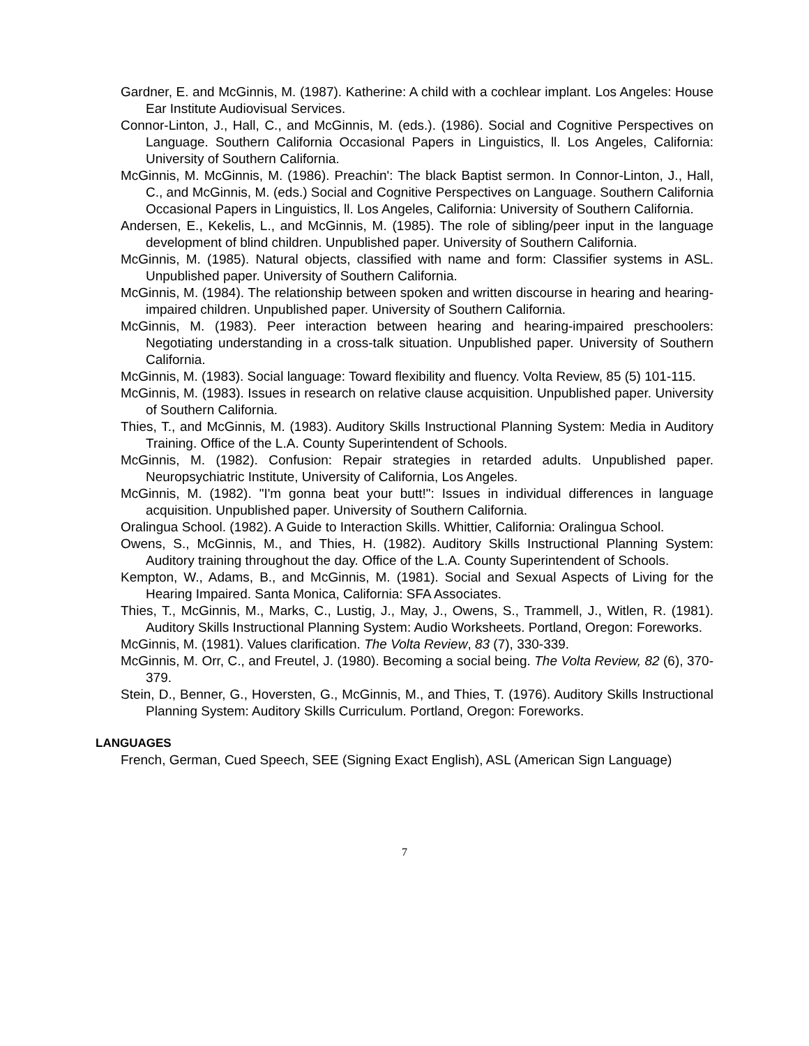Gardner, E. and McGinnis, M. (1987). Katherine: A child with a cochlear implant. Los Angeles: House Ear Institute Audiovisual Services.
Connor-Linton, J., Hall, C., and McGinnis, M. (eds.). (1986). Social and Cognitive Perspectives on Language. Southern California Occasional Papers in Linguistics, ll. Los Angeles, California: University of Southern California.
McGinnis, M. McGinnis, M. (1986). Preachin': The black Baptist sermon. In Connor-Linton, J., Hall, C., and McGinnis, M. (eds.) Social and Cognitive Perspectives on Language. Southern California Occasional Papers in Linguistics, ll. Los Angeles, California: University of Southern California.
Andersen, E., Kekelis, L., and McGinnis, M. (1985). The role of sibling/peer input in the language development of blind children. Unpublished paper. University of Southern California.
McGinnis, M. (1985). Natural objects, classified with name and form: Classifier systems in ASL. Unpublished paper. University of Southern California.
McGinnis, M. (1984). The relationship between spoken and written discourse in hearing and hearing-impaired children. Unpublished paper. University of Southern California.
McGinnis, M. (1983). Peer interaction between hearing and hearing-impaired preschoolers: Negotiating understanding in a cross-talk situation. Unpublished paper. University of Southern California.
McGinnis, M. (1983). Social language: Toward flexibility and fluency. Volta Review, 85 (5) 101-115.
McGinnis, M. (1983). Issues in research on relative clause acquisition. Unpublished paper. University of Southern California.
Thies, T., and McGinnis, M. (1983). Auditory Skills Instructional Planning System: Media in Auditory Training. Office of the L.A. County Superintendent of Schools.
McGinnis, M. (1982). Confusion: Repair strategies in retarded adults. Unpublished paper. Neuropsychiatric Institute, University of California, Los Angeles.
McGinnis, M. (1982). "I'm gonna beat your butt!": Issues in individual differences in language acquisition. Unpublished paper. University of Southern California.
Oralingua School. (1982). A Guide to Interaction Skills. Whittier, California: Oralingua School.
Owens, S., McGinnis, M., and Thies, H. (1982). Auditory Skills Instructional Planning System: Auditory training throughout the day. Office of the L.A. County Superintendent of Schools.
Kempton, W., Adams, B., and McGinnis, M. (1981). Social and Sexual Aspects of Living for the Hearing Impaired. Santa Monica, California: SFA Associates.
Thies, T., McGinnis, M., Marks, C., Lustig, J., May, J., Owens, S., Trammell, J., Witlen, R. (1981). Auditory Skills Instructional Planning System: Audio Worksheets. Portland, Oregon: Foreworks.
McGinnis, M. (1981). Values clarification. The Volta Review, 83 (7), 330-339.
McGinnis, M. Orr, C., and Freutel, J. (1980). Becoming a social being. The Volta Review, 82 (6), 370-379.
Stein, D., Benner, G., Hoversten, G., McGinnis, M., and Thies, T. (1976). Auditory Skills Instructional Planning System: Auditory Skills Curriculum. Portland, Oregon: Foreworks.
LANGUAGES
French, German, Cued Speech, SEE (Signing Exact English), ASL (American Sign Language)
7